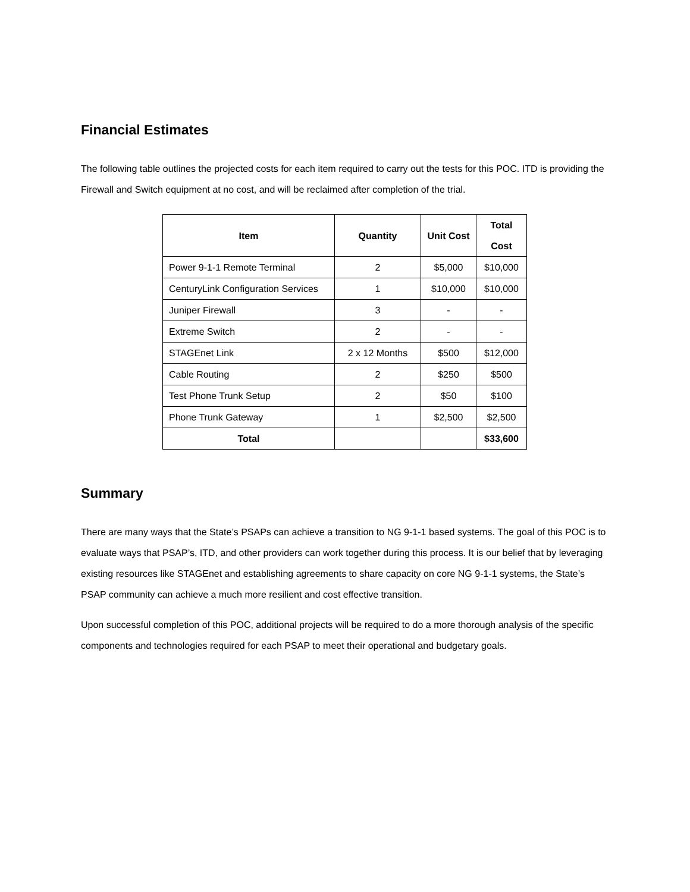Financial Estimates
The following table outlines the projected costs for each item required to carry out the tests for this POC. ITD is providing the Firewall and Switch equipment at no cost, and will be reclaimed after completion of the trial.
| Item | Quantity | Unit Cost | Total Cost |
| --- | --- | --- | --- |
| Power 9-1-1 Remote Terminal | 2 | $5,000 | $10,000 |
| CenturyLink Configuration Services | 1 | $10,000 | $10,000 |
| Juniper Firewall | 3 | - | - |
| Extreme Switch | 2 | - | - |
| STAGEnet Link | 2 x 12 Months | $500 | $12,000 |
| Cable Routing | 2 | $250 | $500 |
| Test Phone Trunk Setup | 2 | $50 | $100 |
| Phone Trunk Gateway | 1 | $2,500 | $2,500 |
| Total | | | $33,600 |
Summary
There are many ways that the State’s PSAPs can achieve a transition to NG 9-1-1 based systems. The goal of this POC is to evaluate ways that PSAP’s, ITD, and other providers can work together during this process. It is our belief that by leveraging existing resources like STAGEnet and establishing agreements to share capacity on core NG 9-1-1 systems, the State’s PSAP community can achieve a much more resilient and cost effective transition.
Upon successful completion of this POC, additional projects will be required to do a more thorough analysis of the specific components and technologies required for each PSAP to meet their operational and budgetary goals.